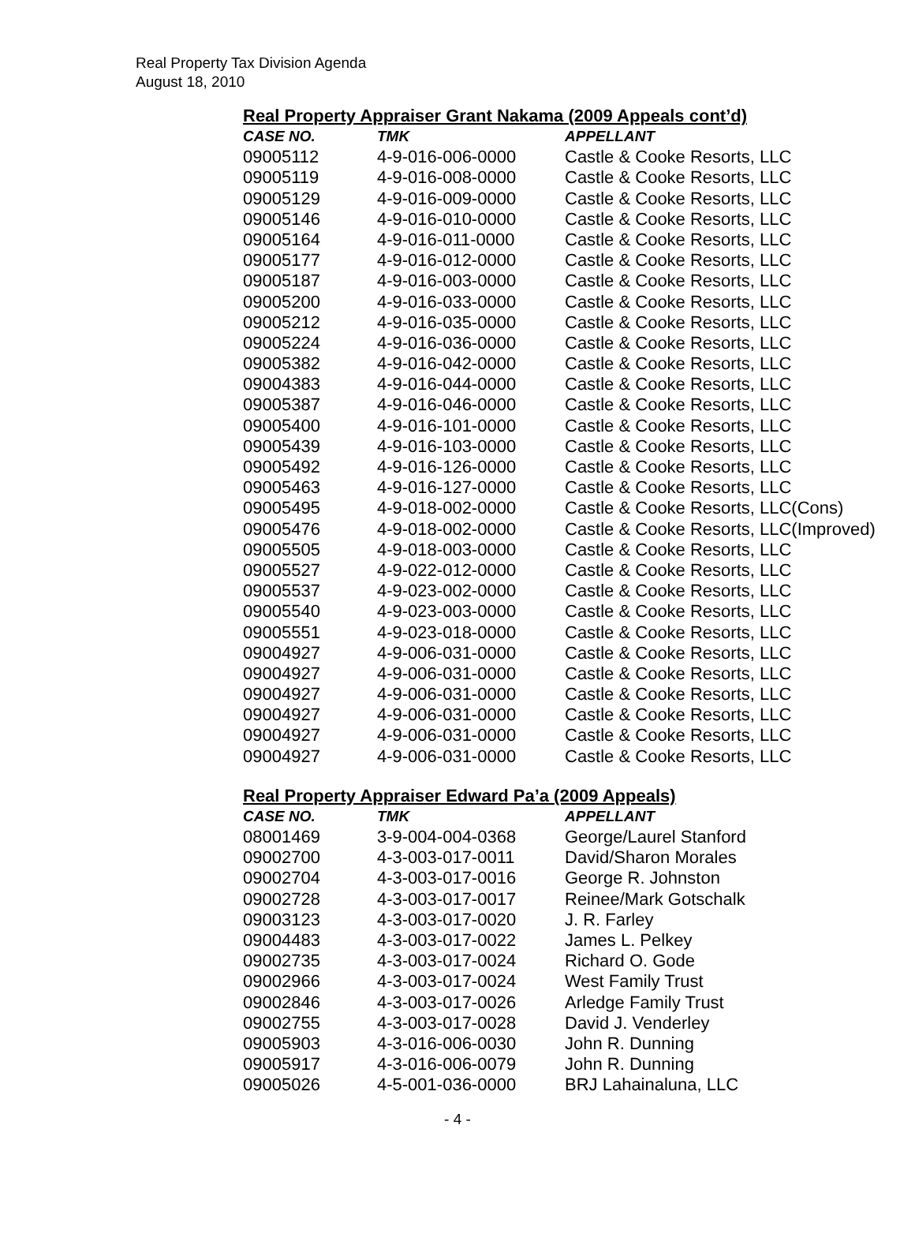Real Property Tax Division Agenda
August 18, 2010
Real Property Appraiser Grant Nakama (2009 Appeals cont’d)
| CASE NO. | TMK | APPELLANT |
| --- | --- | --- |
| 09005112 | 4-9-016-006-0000 | Castle & Cooke Resorts, LLC |
| 09005119 | 4-9-016-008-0000 | Castle & Cooke Resorts, LLC |
| 09005129 | 4-9-016-009-0000 | Castle & Cooke Resorts, LLC |
| 09005146 | 4-9-016-010-0000 | Castle & Cooke Resorts, LLC |
| 09005164 | 4-9-016-011-0000 | Castle & Cooke Resorts, LLC |
| 09005177 | 4-9-016-012-0000 | Castle & Cooke Resorts, LLC |
| 09005187 | 4-9-016-003-0000 | Castle & Cooke Resorts, LLC |
| 09005200 | 4-9-016-033-0000 | Castle & Cooke Resorts, LLC |
| 09005212 | 4-9-016-035-0000 | Castle & Cooke Resorts, LLC |
| 09005224 | 4-9-016-036-0000 | Castle & Cooke Resorts, LLC |
| 09005382 | 4-9-016-042-0000 | Castle & Cooke Resorts, LLC |
| 09004383 | 4-9-016-044-0000 | Castle & Cooke Resorts, LLC |
| 09005387 | 4-9-016-046-0000 | Castle & Cooke Resorts, LLC |
| 09005400 | 4-9-016-101-0000 | Castle & Cooke Resorts, LLC |
| 09005439 | 4-9-016-103-0000 | Castle & Cooke Resorts, LLC |
| 09005492 | 4-9-016-126-0000 | Castle & Cooke Resorts, LLC |
| 09005463 | 4-9-016-127-0000 | Castle & Cooke Resorts, LLC |
| 09005495 | 4-9-018-002-0000 | Castle & Cooke Resorts, LLC(Cons) |
| 09005476 | 4-9-018-002-0000 | Castle & Cooke Resorts, LLC(Improved) |
| 09005505 | 4-9-018-003-0000 | Castle & Cooke Resorts, LLC |
| 09005527 | 4-9-022-012-0000 | Castle & Cooke Resorts, LLC |
| 09005537 | 4-9-023-002-0000 | Castle & Cooke Resorts, LLC |
| 09005540 | 4-9-023-003-0000 | Castle & Cooke Resorts, LLC |
| 09005551 | 4-9-023-018-0000 | Castle & Cooke Resorts, LLC |
| 09004927 | 4-9-006-031-0000 | Castle & Cooke Resorts, LLC |
| 09004927 | 4-9-006-031-0000 | Castle & Cooke Resorts, LLC |
| 09004927 | 4-9-006-031-0000 | Castle & Cooke Resorts, LLC |
| 09004927 | 4-9-006-031-0000 | Castle & Cooke Resorts, LLC |
| 09004927 | 4-9-006-031-0000 | Castle & Cooke Resorts, LLC |
| 09004927 | 4-9-006-031-0000 | Castle & Cooke Resorts, LLC |
Real Property Appraiser Edward Pa’a (2009 Appeals)
| CASE NO. | TMK | APPELLANT |
| --- | --- | --- |
| 08001469 | 3-9-004-004-0368 | George/Laurel Stanford |
| 09002700 | 4-3-003-017-0011 | David/Sharon Morales |
| 09002704 | 4-3-003-017-0016 | George R. Johnston |
| 09002728 | 4-3-003-017-0017 | Reinee/Mark Gotschalk |
| 09003123 | 4-3-003-017-0020 | J. R. Farley |
| 09004483 | 4-3-003-017-0022 | James L. Pelkey |
| 09002735 | 4-3-003-017-0024 | Richard O. Gode |
| 09002966 | 4-3-003-017-0024 | West Family Trust |
| 09002846 | 4-3-003-017-0026 | Arledge Family Trust |
| 09002755 | 4-3-003-017-0028 | David J. Venderley |
| 09005903 | 4-3-016-006-0030 | John R. Dunning |
| 09005917 | 4-3-016-006-0079 | John R. Dunning |
| 09005026 | 4-5-001-036-0000 | BRJ Lahainaluna, LLC |
- 4 -